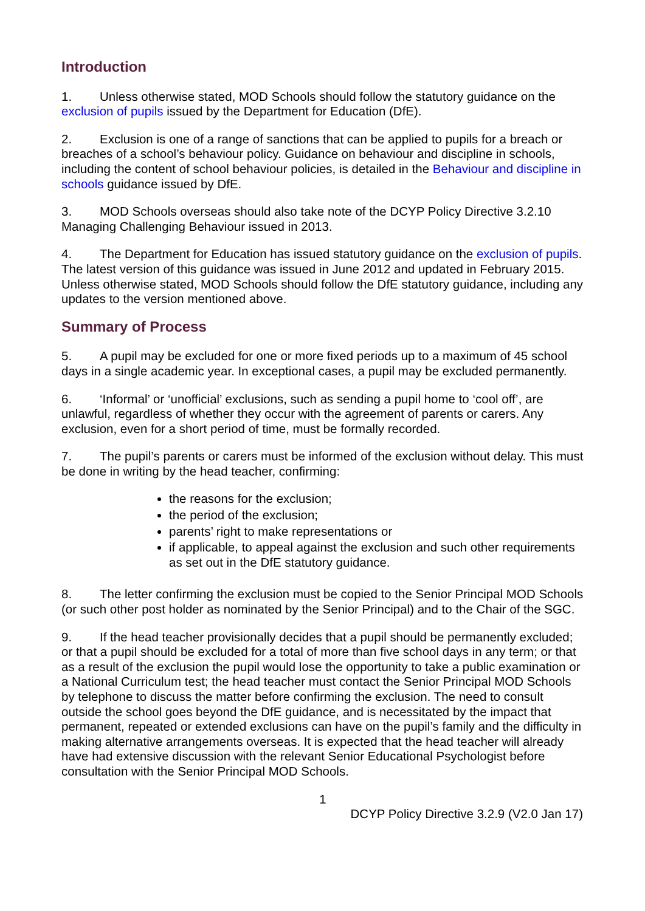Introduction
1. Unless otherwise stated, MOD Schools should follow the statutory guidance on the exclusion of pupils issued by the Department for Education (DfE).
2. Exclusion is one of a range of sanctions that can be applied to pupils for a breach or breaches of a school’s behaviour policy. Guidance on behaviour and discipline in schools, including the content of school behaviour policies, is detailed in the Behaviour and discipline in schools guidance issued by DfE.
3. MOD Schools overseas should also take note of the DCYP Policy Directive 3.2.10 Managing Challenging Behaviour issued in 2013.
4. The Department for Education has issued statutory guidance on the exclusion of pupils. The latest version of this guidance was issued in June 2012 and updated in February 2015. Unless otherwise stated, MOD Schools should follow the DfE statutory guidance, including any updates to the version mentioned above.
Summary of Process
5. A pupil may be excluded for one or more fixed periods up to a maximum of 45 school days in a single academic year. In exceptional cases, a pupil may be excluded permanently.
6. ‘Informal’ or ‘unofficial’ exclusions, such as sending a pupil home to ‘cool off’, are unlawful, regardless of whether they occur with the agreement of parents or carers. Any exclusion, even for a short period of time, must be formally recorded.
7. The pupil’s parents or carers must be informed of the exclusion without delay. This must be done in writing by the head teacher, confirming:
the reasons for the exclusion;
the period of the exclusion;
parents’ right to make representations or
if applicable, to appeal against the exclusion and such other requirements as set out in the DfE statutory guidance.
8. The letter confirming the exclusion must be copied to the Senior Principal MOD Schools (or such other post holder as nominated by the Senior Principal) and to the Chair of the SGC.
9. If the head teacher provisionally decides that a pupil should be permanently excluded; or that a pupil should be excluded for a total of more than five school days in any term; or that as a result of the exclusion the pupil would lose the opportunity to take a public examination or a National Curriculum test; the head teacher must contact the Senior Principal MOD Schools by telephone to discuss the matter before confirming the exclusion. The need to consult outside the school goes beyond the DfE guidance, and is necessitated by the impact that permanent, repeated or extended exclusions can have on the pupil’s family and the difficulty in making alternative arrangements overseas. It is expected that the head teacher will already have had extensive discussion with the relevant Senior Educational Psychologist before consultation with the Senior Principal MOD Schools.
1
DCYP Policy Directive 3.2.9 (V2.0 Jan 17)